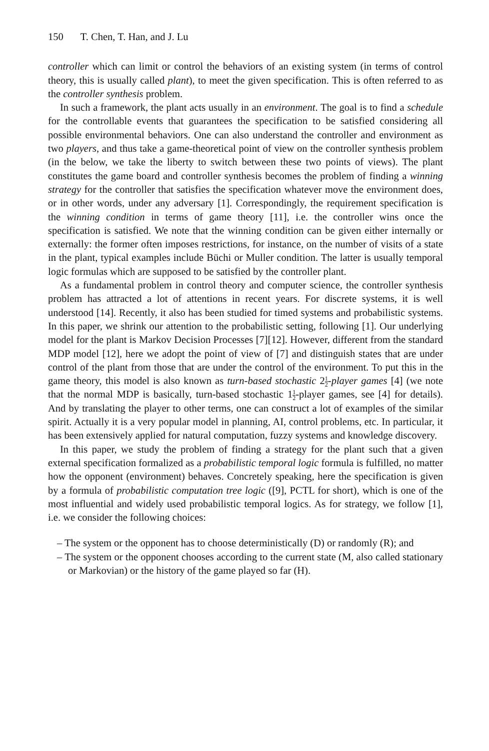150 T. Chen, T. Han, and J. Lu
controller which can limit or control the behaviors of an existing system (in terms of control theory, this is usually called plant), to meet the given specification. This is often referred to as the controller synthesis problem.
In such a framework, the plant acts usually in an environment. The goal is to find a schedule for the controllable events that guarantees the specification to be satisfied considering all possible environmental behaviors. One can also understand the controller and environment as two players, and thus take a game-theoretical point of view on the controller synthesis problem (in the below, we take the liberty to switch between these two points of views). The plant constitutes the game board and controller synthesis becomes the problem of finding a winning strategy for the controller that satisfies the specification whatever move the environment does, or in other words, under any adversary [1]. Correspondingly, the requirement specification is the winning condition in terms of game theory [11], i.e. the controller wins once the specification is satisfied. We note that the winning condition can be given either internally or externally: the former often imposes restrictions, for instance, on the number of visits of a state in the plant, typical examples include Büchi or Muller condition. The latter is usually temporal logic formulas which are supposed to be satisfied by the controller plant.
As a fundamental problem in control theory and computer science, the controller synthesis problem has attracted a lot of attentions in recent years. For discrete systems, it is well understood [14]. Recently, it also has been studied for timed systems and probabilistic systems. In this paper, we shrink our attention to the probabilistic setting, following [1]. Our underlying model for the plant is Markov Decision Processes [7][12]. However, different from the standard MDP model [12], here we adopt the point of view of [7] and distinguish states that are under control of the plant from those that are under the control of the environment. To put this in the game theory, this model is also known as turn-based stochastic 21 2-player games [4] (we note that the normal MDP is basically, turn-based stochastic 11 2-player games, see [4] for details). And by translating the player to other terms, one can construct a lot of examples of the similar spirit. Actually it is a very popular model in planning, AI, control problems, etc. In particular, it has been extensively applied for natural computation, fuzzy systems and knowledge discovery.
In this paper, we study the problem of finding a strategy for the plant such that a given external specification formalized as a probabilistic temporal logic formula is fulfilled, no matter how the opponent (environment) behaves. Concretely speaking, here the specification is given by a formula of probabilistic computation tree logic ([9], PCTL for short), which is one of the most influential and widely used probabilistic temporal logics. As for strategy, we follow [1], i.e. we consider the following choices:
– The system or the opponent has to choose deterministically (D) or randomly (R); and
– The system or the opponent chooses according to the current state (M, also called stationary or Markovian) or the history of the game played so far (H).